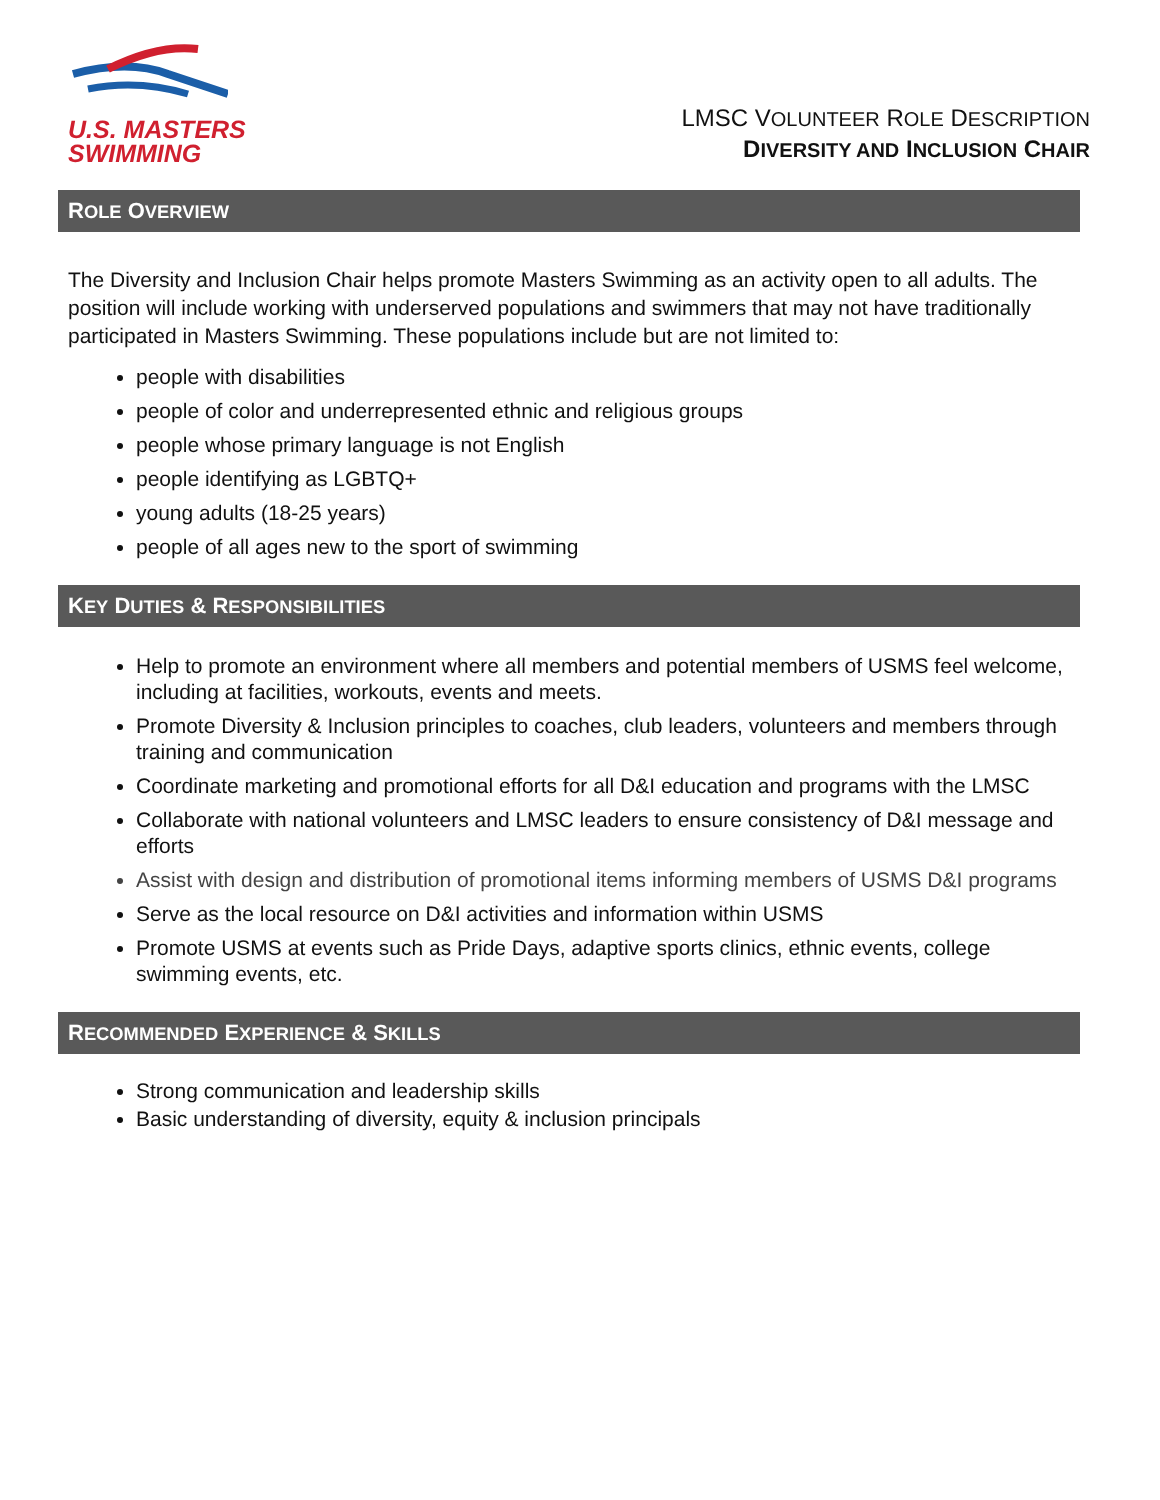U.S. MASTERS
SWIMMING
LMSC VOLUNTEER ROLE DESCRIPTION
DIVERSITY AND INCLUSION CHAIR
ROLE OVERVIEW
The Diversity and Inclusion Chair helps promote Masters Swimming as an activity open to all adults. The position will include working with underserved populations and swimmers that may not have traditionally participated in Masters Swimming. These populations include but are not limited to:
people with disabilities
people of color and underrepresented ethnic and religious groups
people whose primary language is not English
people identifying as LGBTQ+
young adults (18-25 years)
people of all ages new to the sport of swimming
KEY DUTIES & RESPONSIBILITIES
Help to promote an environment where all members and potential members of USMS feel welcome, including at facilities, workouts, events and meets.
Promote Diversity & Inclusion principles to coaches, club leaders, volunteers and members through training and communication
Coordinate marketing and promotional efforts for all D&I education and programs with the LMSC
Collaborate with national volunteers and LMSC leaders to ensure consistency of D&I message and efforts
Assist with design and distribution of promotional items informing members of USMS D&I programs
Serve as the local resource on D&I activities and information within USMS
Promote USMS at events such as Pride Days, adaptive sports clinics, ethnic events, college swimming events, etc.
RECOMMENDED EXPERIENCE & SKILLS
Strong communication and leadership skills
Basic understanding of diversity, equity & inclusion principals